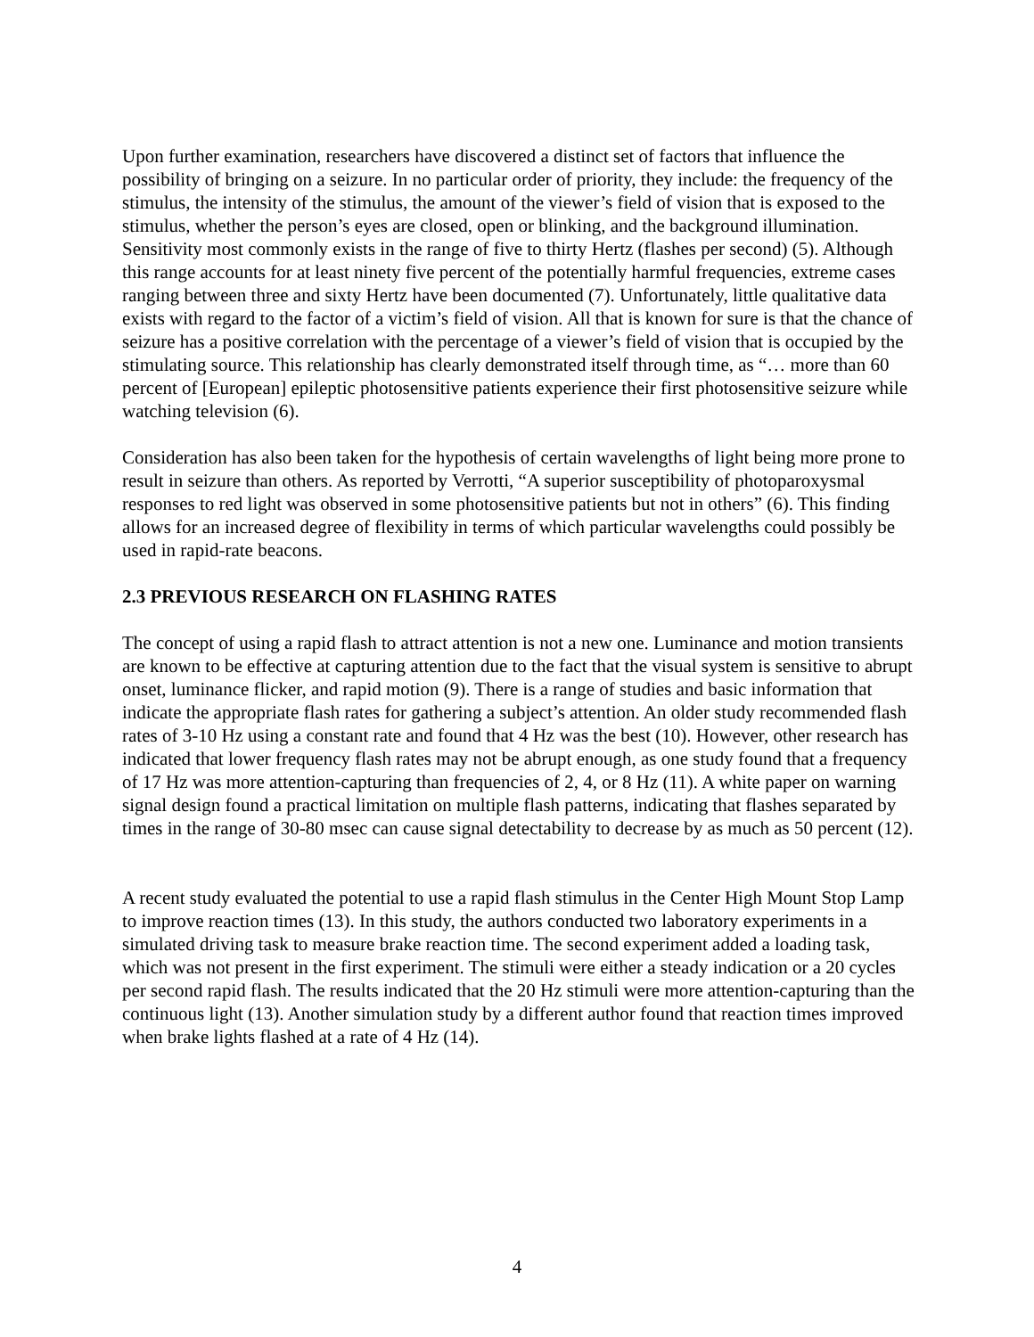Upon further examination, researchers have discovered a distinct set of factors that influence the possibility of bringing on a seizure. In no particular order of priority, they include: the frequency of the stimulus, the intensity of the stimulus, the amount of the viewer’s field of vision that is exposed to the stimulus, whether the person’s eyes are closed, open or blinking, and the background illumination. Sensitivity most commonly exists in the range of five to thirty Hertz (flashes per second) (5). Although this range accounts for at least ninety five percent of the potentially harmful frequencies, extreme cases ranging between three and sixty Hertz have been documented (7). Unfortunately, little qualitative data exists with regard to the factor of a victim’s field of vision. All that is known for sure is that the chance of seizure has a positive correlation with the percentage of a viewer’s field of vision that is occupied by the stimulating source. This relationship has clearly demonstrated itself through time, as “… more than 60 percent of [European] epileptic photosensitive patients experience their first photosensitive seizure while watching television (6).
Consideration has also been taken for the hypothesis of certain wavelengths of light being more prone to result in seizure than others. As reported by Verrotti, “A superior susceptibility of photoparoxysmal responses to red light was observed in some photosensitive patients but not in others” (6). This finding allows for an increased degree of flexibility in terms of which particular wavelengths could possibly be used in rapid-rate beacons.
2.3 PREVIOUS RESEARCH ON FLASHING RATES
The concept of using a rapid flash to attract attention is not a new one. Luminance and motion transients are known to be effective at capturing attention due to the fact that the visual system is sensitive to abrupt onset, luminance flicker, and rapid motion (9). There is a range of studies and basic information that indicate the appropriate flash rates for gathering a subject’s attention. An older study recommended flash rates of 3-10 Hz using a constant rate and found that 4 Hz was the best (10). However, other research has indicated that lower frequency flash rates may not be abrupt enough, as one study found that a frequency of 17 Hz was more attention-capturing than frequencies of 2, 4, or 8 Hz (11). A white paper on warning signal design found a practical limitation on multiple flash patterns, indicating that flashes separated by times in the range of 30-80 msec can cause signal detectability to decrease by as much as 50 percent (12).
A recent study evaluated the potential to use a rapid flash stimulus in the Center High Mount Stop Lamp to improve reaction times (13). In this study, the authors conducted two laboratory experiments in a simulated driving task to measure brake reaction time. The second experiment added a loading task, which was not present in the first experiment. The stimuli were either a steady indication or a 20 cycles per second rapid flash. The results indicated that the 20 Hz stimuli were more attention-capturing than the continuous light (13). Another simulation study by a different author found that reaction times improved when brake lights flashed at a rate of 4 Hz (14).
4